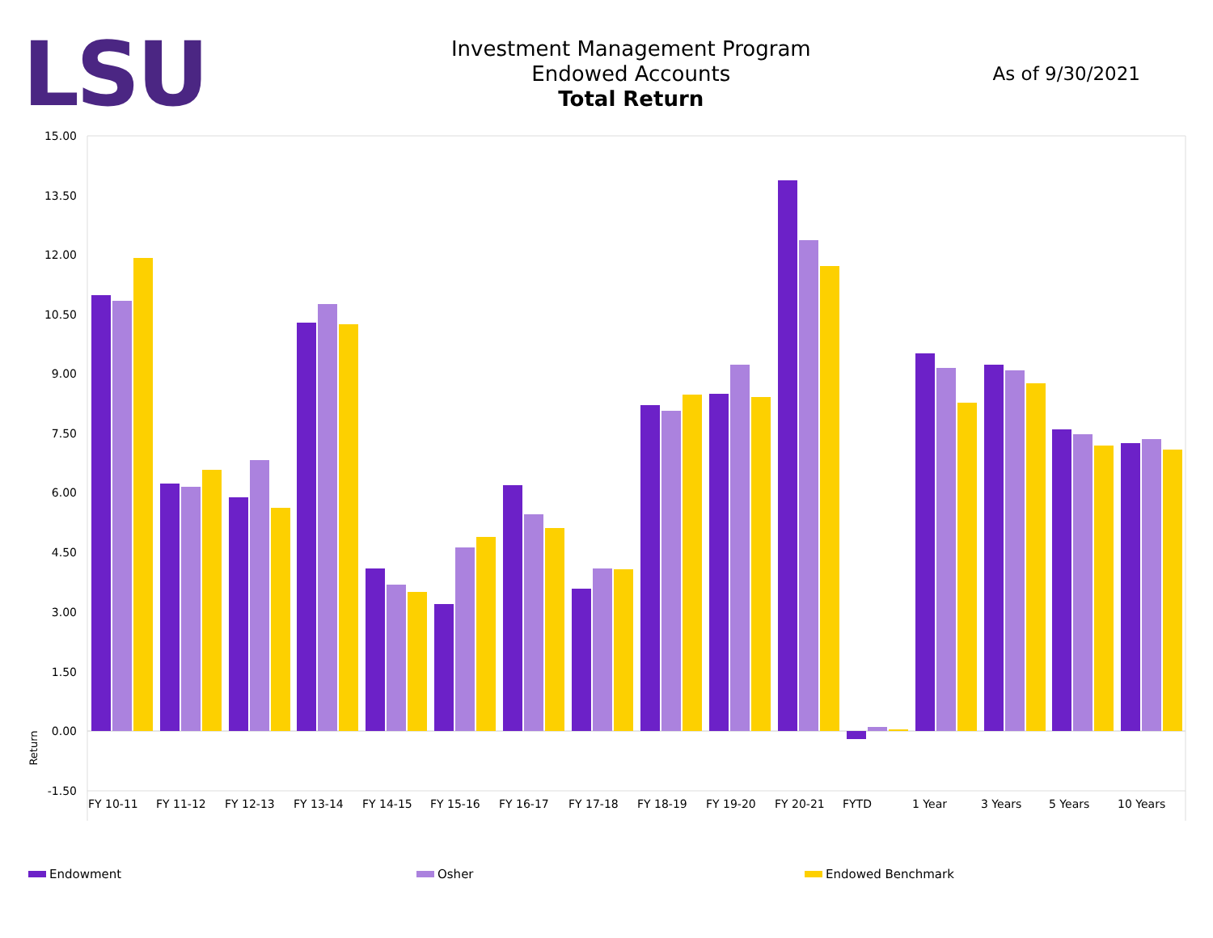LSU
Investment Management Program
Endowed Accounts
Total Return
As of 9/30/2021
15.00
13.50
12.00
10.50
9.00
7.50
6.00
4.50
3.00
1.50
0.00
-1.50
Return
FY 10-11
FY 11-12
FY 12-13
FY 13-14
FY 14-15
FY 15-16
FY 16-17
FY 17-18
FY 18-19
FY 19-20
FY 20-21
FYTD
1 Year
3 Years
5 Years
10 Years
Endowment Osher Endowed Benchmark